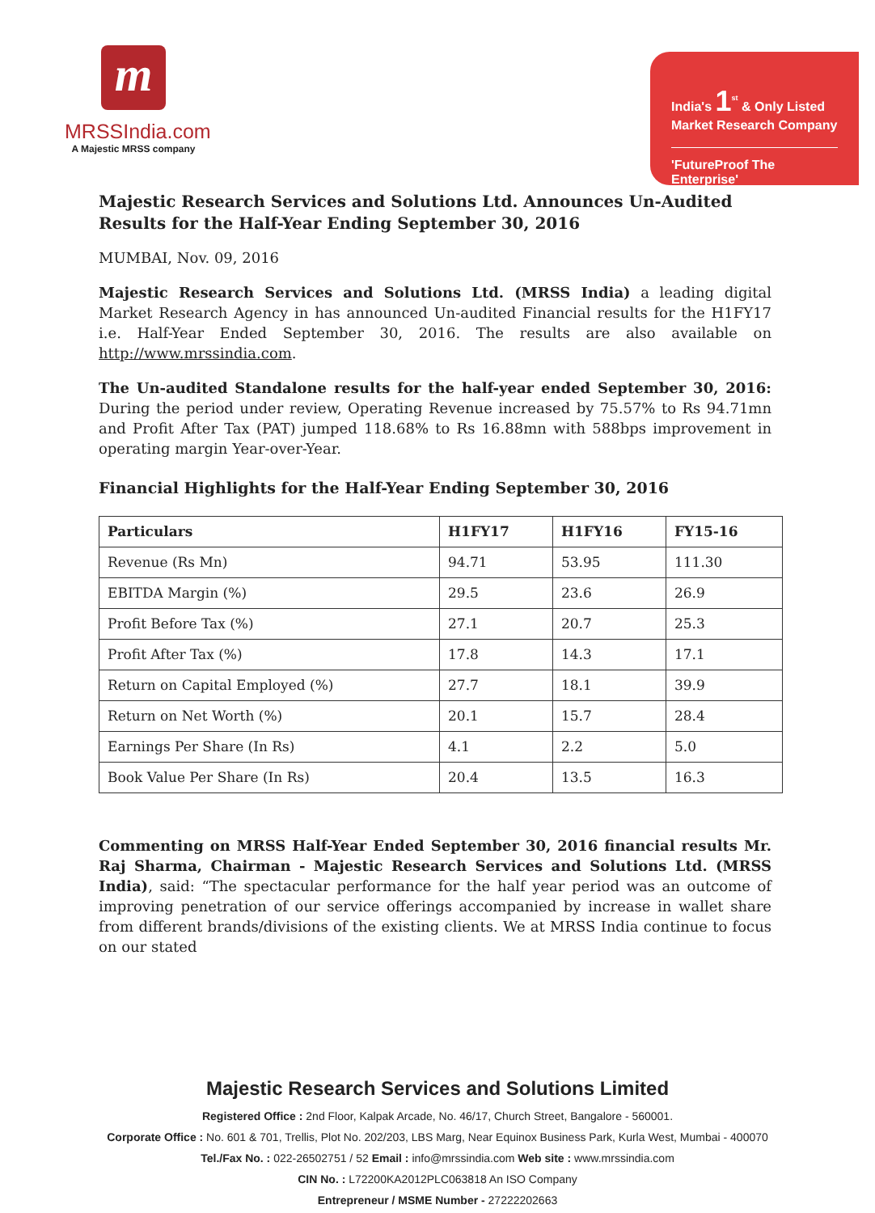m
MRSSIndia.com
A Majestic MRSS company
India's 1<sup>st</sup> & Only Listed
Market Research Company
'FutureProof The Enterprise'
Majestic Research Services and Solutions Ltd. Announces Un-Audited Results for the Half-Year Ending September 30, 2016
MUMBAI, Nov. 09, 2016
Majestic Research Services and Solutions Ltd. (MRSS India) a leading digital Market Research Agency in has announced Un-audited Financial results for the H1FY17 i.e. Half-Year Ended September 30, 2016. The results are also available on http://www.mrssindia.com.
The Un-audited Standalone results for the half-year ended September 30, 2016: During the period under review, Operating Revenue increased by 75.57% to Rs 94.71mn and Profit After Tax (PAT) jumped 118.68% to Rs 16.88mn with 588bps improvement in operating margin Year-over-Year.
Financial Highlights for the Half-Year Ending September 30, 2016
| Particulars | H1FY17 | H1FY16 | FY15-16 |
| --- | --- | --- | --- |
| Revenue (Rs Mn) | 94.71 | 53.95 | 111.30 |
| EBITDA Margin (%) | 29.5 | 23.6 | 26.9 |
| Profit Before Tax (%) | 27.1 | 20.7 | 25.3 |
| Profit After Tax (%) | 17.8 | 14.3 | 17.1 |
| Return on Capital Employed (%) | 27.7 | 18.1 | 39.9 |
| Return on Net Worth (%) | 20.1 | 15.7 | 28.4 |
| Earnings Per Share (In Rs) | 4.1 | 2.2 | 5.0 |
| Book Value Per Share (In Rs) | 20.4 | 13.5 | 16.3 |
Commenting on MRSS Half-Year Ended September 30, 2016 financial results Mr. Raj Sharma, Chairman - Majestic Research Services and Solutions Ltd. (MRSS India), said: “The spectacular performance for the half year period was an outcome of improving penetration of our service offerings accompanied by increase in wallet share from different brands/divisions of the existing clients. We at MRSS India continue to focus on our stated
Majestic Research Services and Solutions Limited
Registered Office : 2nd Floor, Kalpak Arcade, No. 46/17, Church Street, Bangalore - 560001.
Corporate Office : No. 601 & 701, Trellis, Plot No. 202/203, LBS Marg, Near Equinox Business Park, Kurla West, Mumbai - 400070
Tel./Fax No. : 022-26502751 / 52 Email : info@mrssindia.com Web site : www.mrssindia.com
CIN No. : L72200KA2012PLC063818 An ISO Company
Entrepreneur / MSME Number - 27222202663